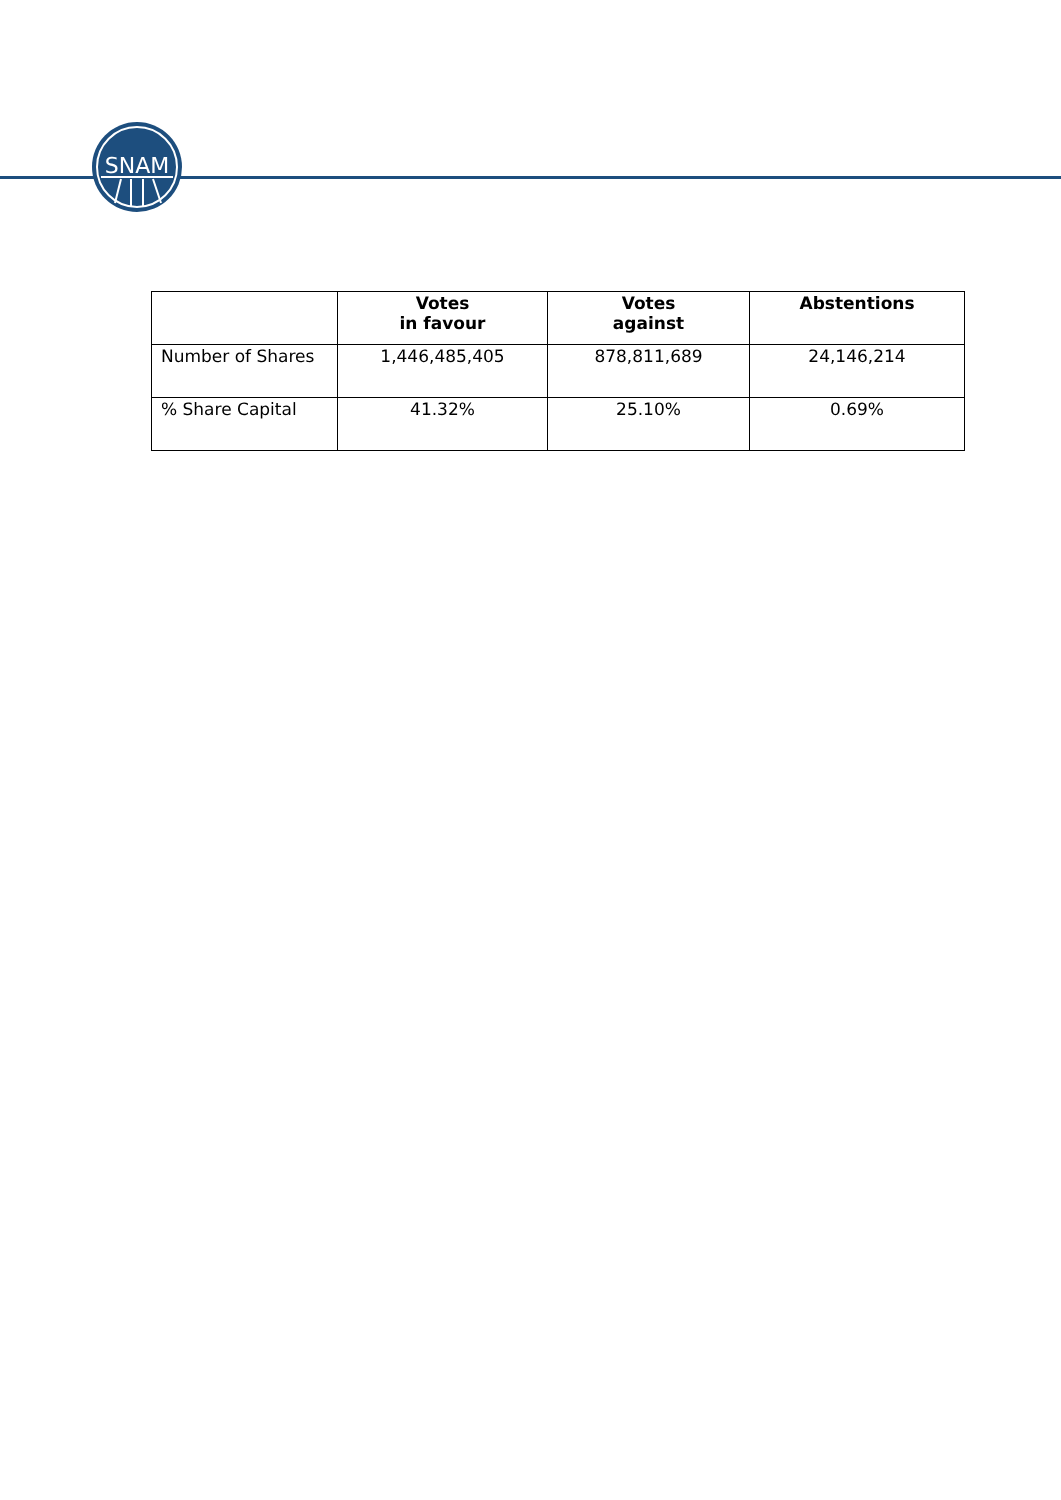SNAM
| | Votes in favour | Votes against | Abstentions |
| --- | --- | --- | --- |
| Number of Shares | 1,446,485,405 | 878,811,689 | 24,146,214 |
| % Share Capital | 41.32% | 25.10% | 0.69% |